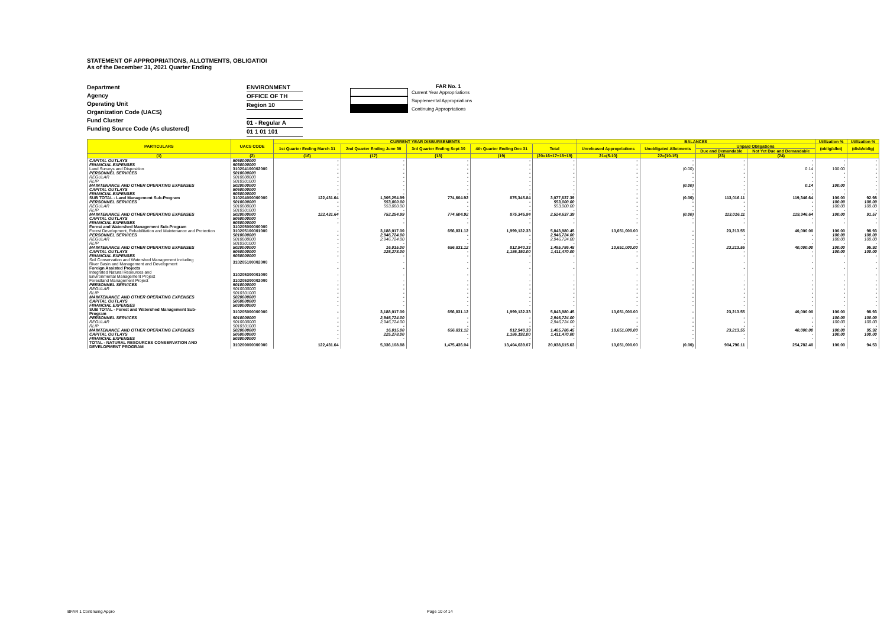STATEMENT OF APPROPRIATIONS, ALLOTMENTS, OBLIGATIOI
As of the December 31, 2021 Quarter Ending
Department
Agency
Operating Unit
Organization Code (UACS)
Fund Cluster
Funding Source Code (As clustered)
ENVIRONMENT
OFFICE OF TH
Region 10
01 - Regular A
01 1 01 101
FAR No. 1
Current Year Appropriations
Supplemental Appropriations
Continuing Appropriations
| PARTICULARS | UACS CODE | CURRENT YEAR DISBURSEMENTS | | | | | BALANCES | | | | Utilization % | Utilization % |
| --- | --- | --- | --- | --- | --- | --- | --- | --- | --- | --- | --- | --- |
| | | 1st Quarter Ending March 31 | 2nd Quarter Ending June 30 | 3rd Quarter Ending Sept 30 | 4th Quarter Ending Dec 31 | Total | Unreleased Appropriations | Unobligated Allotments | Unpaid Obligations | | (oblig/allot) | (disb/oblig) |
| | | | | | | | | | Due and Demandable | Not Yet Due and Demandable | | |
| (1) | (2) | (16) | (17) | (18) | (19) | (20=16+17+18+19) | 21=(5-10) | 22=(10-15) | (23) | (24) | | |
| CAPITAL OUTLAYS | 5060000000 | - | - | - | - | - | - | - | - | - | - | - |
| FINANCIAL EXPENSES | 5030000000 | - | - | - | - | - | - | - | - | - | - | - |
| Land Surveys and Disposition | 310204100002000 | - | - | - | - | - | - | (0.00) | - | 0.14 | 100.00 | - |
| PERSONNEL SERVICES | 5010000000 | - | - | - | - | - | - | - | - | - | - | - |
| REGULAR | 5010000000 | - | - | - | - | - | - | - | - | - | - | - |
| RLIP | 5010301000 | - | - | - | - | - | - | - | - | - | - | - |
| MAINTENANCE AND OTHER OPERATING EXPENSES | 5020000000 | - | - | - | - | - | - | (0.00) | - | 0.14 | 100.00 | - |
| CAPITAL OUTLAYS | 5060000000 | - | - | - | - | - | - | - | - | - | - | - |
| FINANCIAL EXPENSES | 5030000000 | - | - | - | - | - | - | - | - | - | - | - |
| SUB TOTAL - Land Management Sub-Program | 310204000000000 | 122,431.64 | 1,305,254.99 | 774,604.92 | 875,345.84 | 3,077,637.39 | - | (0.00) | 113,016.11 | 119,346.64 | 100.00 | 92.98 |
| PERSONNEL SERVICES | 5010000000 | - | 553,000.00 | - | - | 553,000.00 | - | - | - | - | 100.00 | 100.00 |
| REGULAR | 5010000000 | - | 553,000.00 | - | - | 553,000.00 | - | - | - | - | 100.00 | 100.00 |
| RLIP | 5010301000 | - | - | - | - | - | - | - | - | - | - | - |
| MAINTENANCE AND OTHER OPERATING EXPENSES | 5020000000 | 122,431.64 | 752,254.99 | 774,604.92 | 875,345.84 | 2,524,637.39 | - | (0.00) | 113,016.11 | 119,346.64 | 100.00 | 91.57 |
| CAPITAL OUTLAYS | 5060000000 | - | - | - | - | - | - | - | - | - | - | - |
| FINANCIAL EXPENSES | 5030000000 | - | - | - | - | - | - | - | - | - | - | - |
| Forest and Watershed Management Sub-Program | 310205000000000 | | | | | | | | | | | |
| Forest Development, Rehabilitation and Maintenance and Protection | 310205100001000 | - | 3,188,017.00 | 656,831.12 | 1,999,132.33 | 5,843,980.45 | 10,651,000.00 | - | 23,213.55 | 40,000.00 | 100.00 | 98.93 |
| PERSONNEL SERVICES | 5010000000 | - | 2,946,724.00 | - | - | 2,946,724.00 | - | - | - | - | 100.00 | 100.00 |
| REGULAR | 5010000000 | - | 2,946,724.00 | - | - | 2,946,724.00 | - | - | - | - | 100.00 | 100.00 |
| RLIP | 5010301000 | - | - | - | - | - | - | - | - | - | - | - |
| MAINTENANCE AND OTHER OPERATING EXPENSES | 5020000000 | - | 16,015.00 | 656,831.12 | 812,940.33 | 1,485,786.45 | 10,651,000.00 | - | 23,213.55 | 40,000.00 | 100.00 | 95.92 |
| CAPITAL OUTLAYS | 5060000000 | - | 225,278.00 | - | 1,186,192.00 | 1,411,470.00 | - | - | - | - | 100.00 | 100.00 |
| FINANCIAL EXPENSES | 5030000000 | - | - | - | - | - | - | - | - | - | - | - |
| Soil Conservation and Watershed Management including River Basin and Management and Development | 310205100002000 | - | - | - | - | - | - | - | - | - | - | - |
| Foreign Assisted Projects | | - | - | - | - | - | - | - | - | - | - | - |
| Integrated Natural Resources and Environmental Management Project | 310205300001000 | - | - | - | - | - | - | - | - | - | - | - |
| Forestland Management Project | 310205300002000 | - | - | - | - | - | - | - | - | - | - | - |
| PERSONNEL SERVICES | 5010000000 | - | - | - | - | - | - | - | - | - | - | - |
| REGULAR | 5010000000 | - | - | - | - | - | - | - | - | - | - | - |
| RLIP | 5010301000 | - | - | - | - | - | - | - | - | - | - | - |
| MAINTENANCE AND OTHER OPERATING EXPENSES | 5020000000 | - | - | - | - | - | - | - | - | - | - | - |
| CAPITAL OUTLAYS | 5060000000 | - | - | - | - | - | - | - | - | - | - | - |
| FINANCIAL EXPENSES | 5030000000 | - | - | - | - | - | - | - | - | - | - | - |
| SUB TOTAL - Forest and Watershed Management Sub- Program | 310205000000000 | - | 3,188,017.00 | 656,831.12 | 1,999,132.33 | 5,843,980.45 | 10,651,000.00 | - | 23,213.55 | 40,000.00 | 100.00 | 98.93 |
| PERSONNEL SERVICES | 5010000000 | - | 2,946,724.00 | - | - | 2,946,724.00 | - | - | - | - | 100.00 | 100.00 |
| REGULAR | 5010000000 | - | 2,946,724.00 | - | - | 2,946,724.00 | - | - | - | - | 100.00 | 100.00 |
| RLIP | 5010301000 | - | - | - | - | - | - | - | - | - | - | - |
| MAINTENANCE AND OTHER OPERATING EXPENSES | 5020000000 | - | 16,015.00 | 656,831.12 | 812,940.33 | 1,485,786.45 | 10,651,000.00 | - | 23,213.55 | 40,000.00 | 100.00 | 95.92 |
| CAPITAL OUTLAYS | 5060000000 | - | 225,278.00 | - | 1,186,192.00 | 1,411,470.00 | - | - | - | - | 100.00 | 100.00 |
| FINANCIAL EXPENSES | 5030000000 | - | - | - | - | - | - | - | - | - | - | - |
| TOTAL - NATURAL RESOURCES CONSERVATION AND DEVELOPMENT PROGRAM | 310200000000000 | 122,431.64 | 5,036,108.88 | 1,475,436.04 | 13,404,639.07 | 20,038,615.63 | 10,651,000.00 | (0.00) | 904,796.11 | 254,782.40 | 100.00 | 94.53 |
BFAR 1 Continuing Appro Page 10 of 14